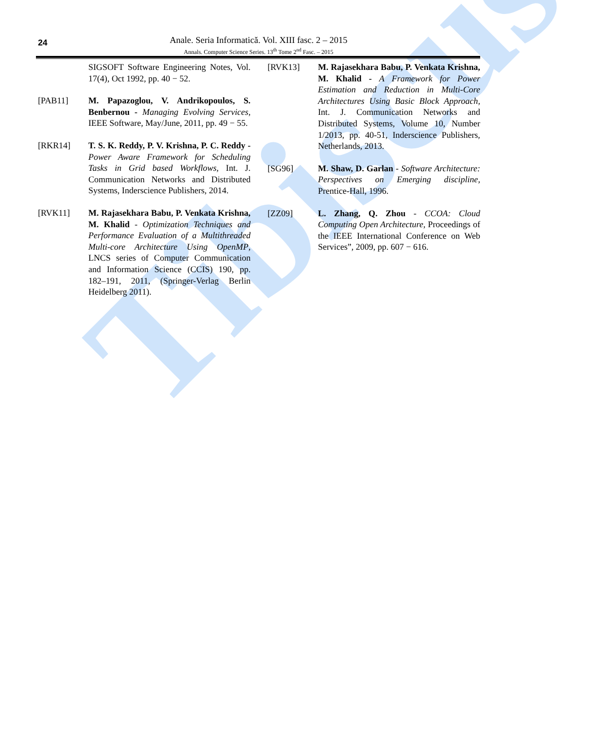Tibiscus
24
Anale. Seria Informatică. Vol. XIII fasc. 2 – 2015
Annals. Computer Science Series. 13<sup>th</sup> Tome 2<sup>nd</sup> Fasc. – 2015
SIGSOFT Software Engineering Notes, Vol. 17(4), Oct 1992, pp. 40 − 52.
[PAB11] M. Papazoglou, V. Andrikopoulos, S. Benbernou - Managing Evolving Services, IEEE Software, May/June, 2011, pp. 49 − 55.
[RKR14] T. S. K. Reddy, P. V. Krishna, P. C. Reddy - Power Aware Framework for Scheduling Tasks in Grid based Workflows, Int. J. Communication Networks and Distributed Systems, Inderscience Publishers, 2014.
[RVK11] M. Rajasekhara Babu, P. Venkata Krishna, M. Khalid - Optimization Techniques and Performance Evaluation of a Multithreaded Multi-core Architecture Using OpenMP, LNCS series of Computer Communication and Information Science (CCIS) 190, pp. 182–191, 2011, (Springer-Verlag Berlin Heidelberg 2011).
[RVK13] M. Rajasekhara Babu, P. Venkata Krishna, M. Khalid - A Framework for Power Estimation and Reduction in Multi-Core Architectures Using Basic Block Approach, Int. J. Communication Networks and Distributed Systems, Volume 10, Number 1/2013, pp. 40-51, Inderscience Publishers, Netherlands, 2013.
[SG96] M. Shaw, D. Garlan - Software Architecture: Perspectives on Emerging discipline, Prentice-Hall, 1996.
[ZZ09] L. Zhang, Q. Zhou - CCOA: Cloud Computing Open Architecture, Proceedings of the IEEE International Conference on Web Services”, 2009, pp. 607 − 616.